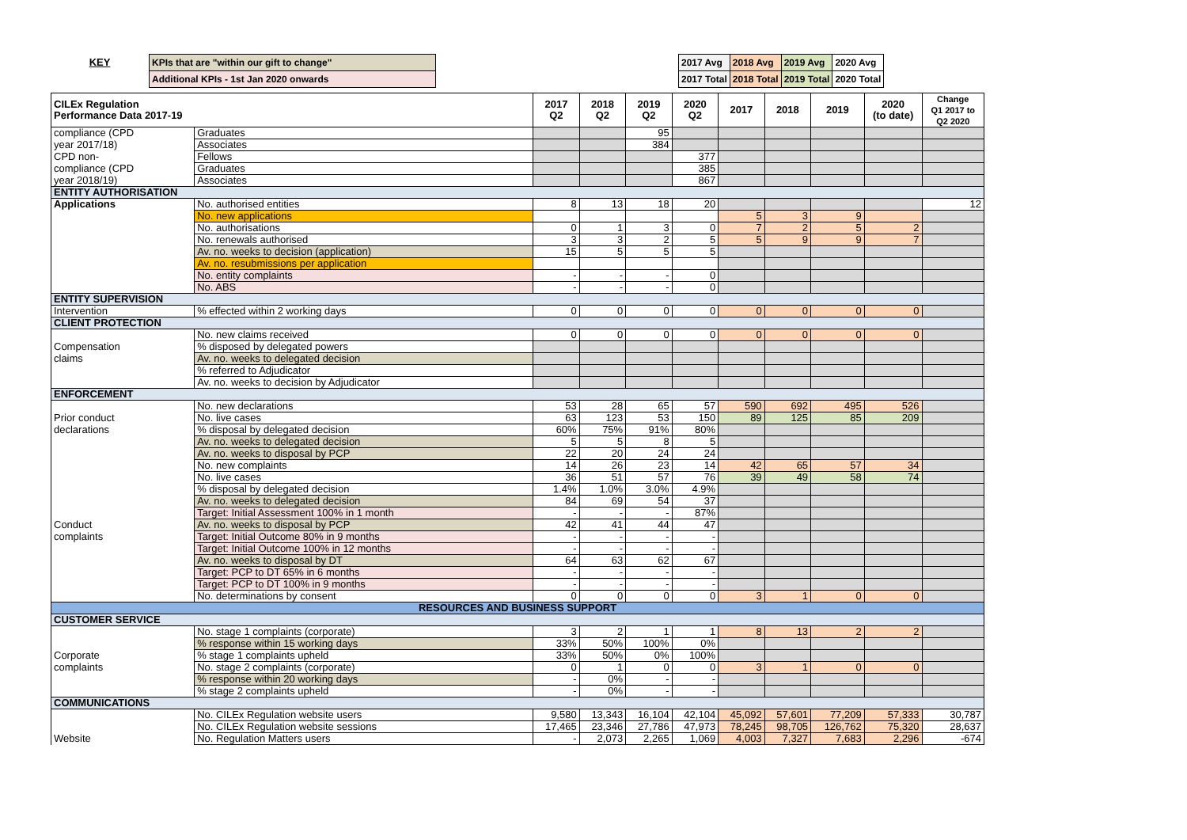| KEY | KPIs that are "within our gift to change" | | 2017 Avg | 2018 Avg | 2019 Avg | 2020 Avg |
| | Additional KPIs - 1st Jan 2020 onwards | | 2017 Total | 2018 Total | 2019 Total | 2020 Total |
| CILEx Regulation Performance Data 2017-19 | | 2017 Q2 | 2018 Q2 | 2019 Q2 | 2020 Q2 | 2017 | 2018 | 2019 | 2020 (to date) | Change Q1 2017 to Q2 2020 |
| --- | --- | --- | --- | --- | --- | --- | --- | --- | --- | --- |
| compliance (CPD | Graduates | | | 95 | | | | | | |
| year 2017/18) | Associates | | | 384 | | | | | | |
| CPD non- | Fellows | | | | 377 | | | | | |
| compliance (CPD | Graduates | | | | 385 | | | | | |
| year 2018/19) | Associates | | | | 867 | | | | | |
| ENTITY AUTHORISATION | | | | | | | | | | |
| Applications | No. authorised entities | 8 | 13 | 18 | 20 | | | | | 12 |
| | No. new applications | | | | | 5 | 3 | 9 | | |
| | No. authorisations | 0 | 1 | 3 | 0 | 7 | 2 | 5 | 2 | |
| | No. renewals authorised | 3 | 3 | 2 | 5 | 5 | 9 | 9 | 7 | |
| | Av. no. weeks to decision (application) | 15 | 5 | 5 | 5 | | | | | |
| | Av. no. resubmissions per application | | | | | | | | | |
| | No. entity complaints | - | - | - | 0 | | | | | |
| | No. ABS | - | - | - | 0 | | | | | |
| ENTITY SUPERVISION | | | | | | | | | | |
| Intervention | % effected within 2 working days | 0 | 0 | 0 | 0 | 0 | 0 | 0 | 0 | |
| CLIENT PROTECTION | | | | | | | | | | |
| | No. new claims received | 0 | 0 | 0 | 0 | 0 | 0 | 0 | 0 | |
| Compensation | % disposed by delegated powers | | | | | | | | | |
| claims | Av. no. weeks to delegated decision | | | | | | | | | |
| | % referred to Adjudicator | | | | | | | | | |
| | Av. no. weeks to decision by Adjudicator | | | | | | | | | |
| ENFORCEMENT | | | | | | | | | | |
| | No. new declarations | 53 | 28 | 65 | 57 | 590 | 692 | 495 | 526 | |
| Prior conduct | No. live cases | 63 | 123 | 53 | 150 | 89 | 125 | 85 | 209 | |
| declarations | % disposal by delegated decision | 60% | 75% | 91% | 80% | | | | | |
| | Av. no. weeks to delegated decision | 5 | 5 | 8 | 5 | | | | | |
| | Av. no. weeks to disposal by PCP | 22 | 20 | 24 | 24 | | | | | |
| | No. new complaints | 14 | 26 | 23 | 14 | 42 | 65 | 57 | 34 | |
| | No. live cases | 36 | 51 | 57 | 76 | 39 | 49 | 58 | 74 | |
| | % disposal by delegated decision | 1.4% | 1.0% | 3.0% | 4.9% | | | | | |
| | Av. no. weeks to delegated decision | 84 | 69 | 54 | 37 | | | | | |
| | Target: Initial Assessment 100% in 1 month | - | - | - | 87% | | | | | |
| Conduct | Av. no. weeks to disposal by PCP | 42 | 41 | 44 | 47 | | | | | |
| complaints | Target: Initial Outcome 80% in 9 months | - | - | - | - | | | | | |
| | Target: Initial Outcome 100% in 12 months | - | - | - | - | | | | | |
| | Av. no. weeks to disposal by DT | 64 | 63 | 62 | 67 | | | | | |
| | Target: PCP to DT 65% in 6 months | - | - | - | - | | | | | |
| | Target: PCP to DT 100% in 9 months | - | - | - | - | | | | | |
| | No. determinations by consent | 0 | 0 | 0 | 0 | 3 | 1 | 0 | 0 | |
| RESOURCES AND BUSINESS SUPPORT | | | | | | | | | | |
| CUSTOMER SERVICE | | | | | | | | | | |
| | No. stage 1 complaints (corporate) | 3 | 2 | 1 | 1 | 8 | 13 | 2 | 2 | |
| | % response within 15 working days | 33% | 50% | 100% | 0% | | | | | |
| Corporate | % stage 1 complaints upheld | 33% | 50% | 0% | 100% | | | | | |
| complaints | No. stage 2 complaints (corporate) | 0 | 1 | 0 | 0 | 3 | 1 | 0 | 0 | |
| | % response within 20 working days | - | 0% | - | - | | | | | |
| | % stage 2 complaints upheld | - | 0% | - | - | | | | | |
| COMMUNICATIONS | | | | | | | | | | |
| | No. CILEx Regulation website users | 9,580 | 13,343 | 16,104 | 42,104 | 45,092 | 57,601 | 77,209 | 57,333 | 30,787 |
| | No. CILEx Regulation website sessions | 17,465 | 23,346 | 27,786 | 47,973 | 78,245 | 98,705 | 126,762 | 75,320 | 28,637 |
| Website | No. Regulation Matters users | - | 2,073 | 2,265 | 1,069 | 4,003 | 7,327 | 7,683 | 2,296 | -674 |